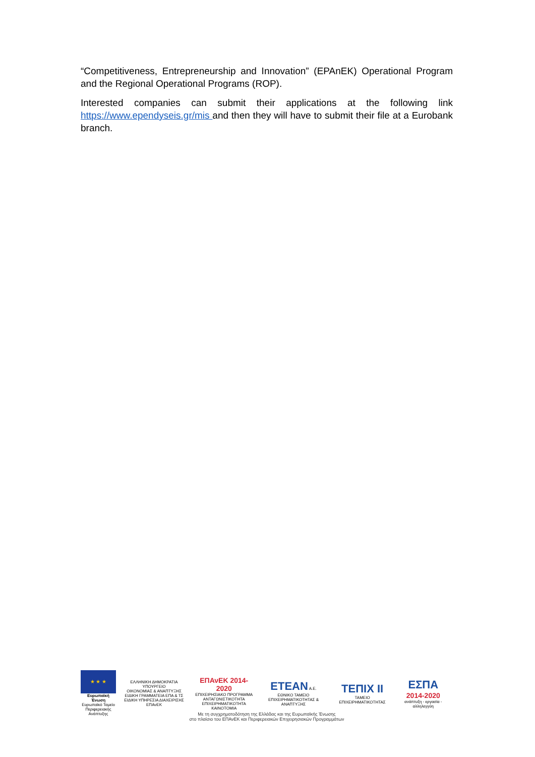“Competitiveness, Entrepreneurship and Innovation” (EPAnEK) Operational Program and the Regional Operational Programs (ROP).
Interested companies can submit their applications at the following link https://www.ependyseis.gr/mis and then they will have to submit their file at a Eurobank branch.
★ ★ ★
Ευρωπαϊκή Ένωση
Ευρωπαϊκό Ταμείο Περιφερειακής Ανάπτυξης
ΕΛΛΗΝΙΚΗ ΔΗΜΟΚΡΑΤΙΑ
ΥΠΟΥΡΓΕΙΟ
ΟΙΚΟΝΟΜΙΑΣ & ΑΝΑΠΤΥΞΗΣ
ΕΙΔΙΚΗ ΓΡΑΜΜΑΤΕΙΑ ΕΠΑ & ΤΣ
ΕΙΔΙΚΗ ΥΠΗΡΕΣΙΑ ΔΙΑΧΕΙΡΙΣΗΣ ΕΠΑνΕΚ
ΕΠΑνΕΚ 2014-2020
ΕΠΙΧΕΙΡΗΣΙΑΚΟ ΠΡΟΓΡΑΜΜΑ
ΑΝΤΑΓΩΝΙΣΤΙΚΟΤΗΤΑ
ΕΠΙΧΕΙΡΗΜΑΤΙΚΟΤΗΤΑ
ΚΑΙΝΟΤΟΜΙΑ
ΕΤΕΑΝ Α.Ε.
ΕΘΝΙΚΟ ΤΑΜΕΙΟ
ΕΠΙΧΕΙΡΗΜΑΤΙΚΟΤΗΤΑΣ & ΑΝΑΠΤΥΞΗΣ
ΤΕΠΙΧ II
ΤΑΜΕΙΟ ΕΠΙΧΕΙΡΗΜΑΤΙΚΟΤΗΤΑΣ
ΕΣΠΑ
2014-2020
ανάπτυξη - εργασία - αλληλεγγύη
Με τη συγχρηματοδότηση της Ελλάδας και της Ευρωπαϊκής Ένωσης
στο πλαίσιο του ΕΠΑνΕΚ και Περιφερειακών Επιχειρησιακών Προγραμμάτων